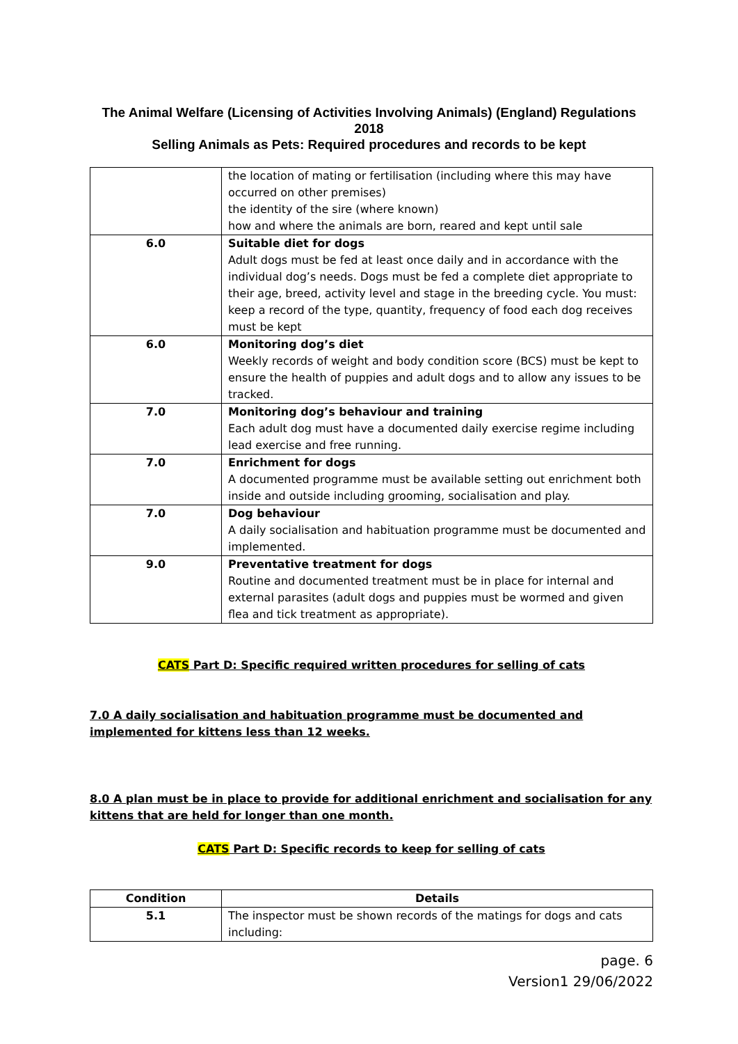The Animal Welfare (Licensing of Activities Involving Animals) (England) Regulations 2018
Selling Animals as Pets: Required procedures and records to be kept
| | the location of mating or fertilisation (including where this may have occurred on other premises) the identity of the sire (where known) how and where the animals are born, reared and kept until sale |
| 6.0 | Suitable diet for dogs Adult dogs must be fed at least once daily and in accordance with the individual dog’s needs. Dogs must be fed a complete diet appropriate to their age, breed, activity level and stage in the breeding cycle. You must: keep a record of the type, quantity, frequency of food each dog receives must be kept |
| 6.0 | Monitoring dog’s diet Weekly records of weight and body condition score (BCS) must be kept to ensure the health of puppies and adult dogs and to allow any issues to be tracked. |
| 7.0 | Monitoring dog’s behaviour and training Each adult dog must have a documented daily exercise regime including lead exercise and free running. |
| 7.0 | Enrichment for dogs A documented programme must be available setting out enrichment both inside and outside including grooming, socialisation and play. |
| 7.0 | Dog behaviour A daily socialisation and habituation programme must be documented and implemented. |
| 9.0 | Preventative treatment for dogs Routine and documented treatment must be in place for internal and external parasites (adult dogs and puppies must be wormed and given flea and tick treatment as appropriate). |
CATS Part D: Specific required written procedures for selling of cats
7.0 A daily socialisation and habituation programme must be documented and implemented for kittens less than 12 weeks.
8.0 A plan must be in place to provide for additional enrichment and socialisation for any kittens that are held for longer than one month.
CATS Part D: Specific records to keep for selling of cats
| Condition | Details |
| --- | --- |
| 5.1 | The inspector must be shown records of the matings for dogs and cats including: |
page. 6
Version1 29/06/2022